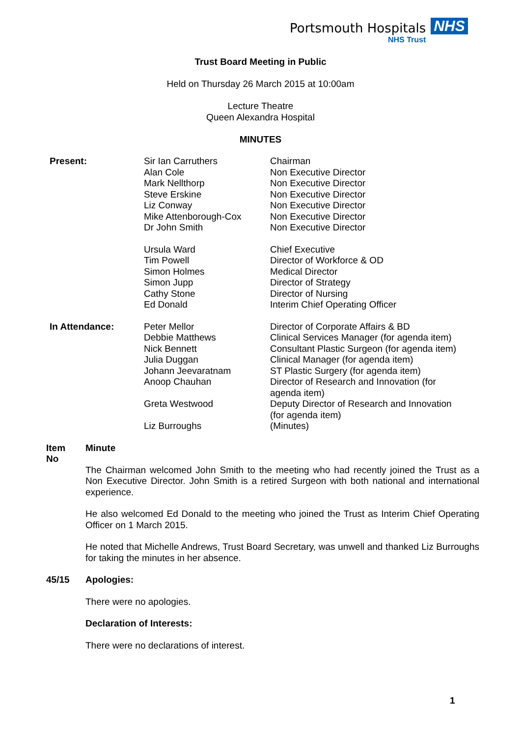Portsmouth Hospitals NHS
NHS Trust
Trust Board Meeting in Public
Held on Thursday 26 March 2015 at 10:00am
Lecture Theatre
Queen Alexandra Hospital
MINUTES
| Present: | Sir Ian Carruthers Alan Cole Mark Nellthorp Steve Erskine Liz Conway Mike Attenborough-Cox Dr John Smith | Chairman Non Executive Director Non Executive Director Non Executive Director Non Executive Director Non Executive Director Non Executive Director |
| | Ursula Ward Tim Powell Simon Holmes Simon Jupp Cathy Stone Ed Donald | Chief Executive Director of Workforce & OD Medical Director Director of Strategy Director of Nursing Interim Chief Operating Officer |
| In Attendance: | Peter Mellor Debbie Matthews Nick Bennett Julia Duggan Johann Jeevaratnam Anoop Chauhan Greta Westwood Liz Burroughs | Director of Corporate Affairs & BD Clinical Services Manager (for agenda item) Consultant Plastic Surgeon (for agenda item) Clinical Manager (for agenda item) ST Plastic Surgery (for agenda item) Director of Research and Innovation (for agenda item) Deputy Director of Research and Innovation (for agenda item) (Minutes) |
Item
No
Minute
The Chairman welcomed John Smith to the meeting who had recently joined the Trust as a Non Executive Director. John Smith is a retired Surgeon with both national and international experience.
He also welcomed Ed Donald to the meeting who joined the Trust as Interim Chief Operating Officer on 1 March 2015.
He noted that Michelle Andrews, Trust Board Secretary, was unwell and thanked Liz Burroughs for taking the minutes in her absence.
45/15 Apologies:
There were no apologies.
Declaration of Interests:
There were no declarations of interest.
1